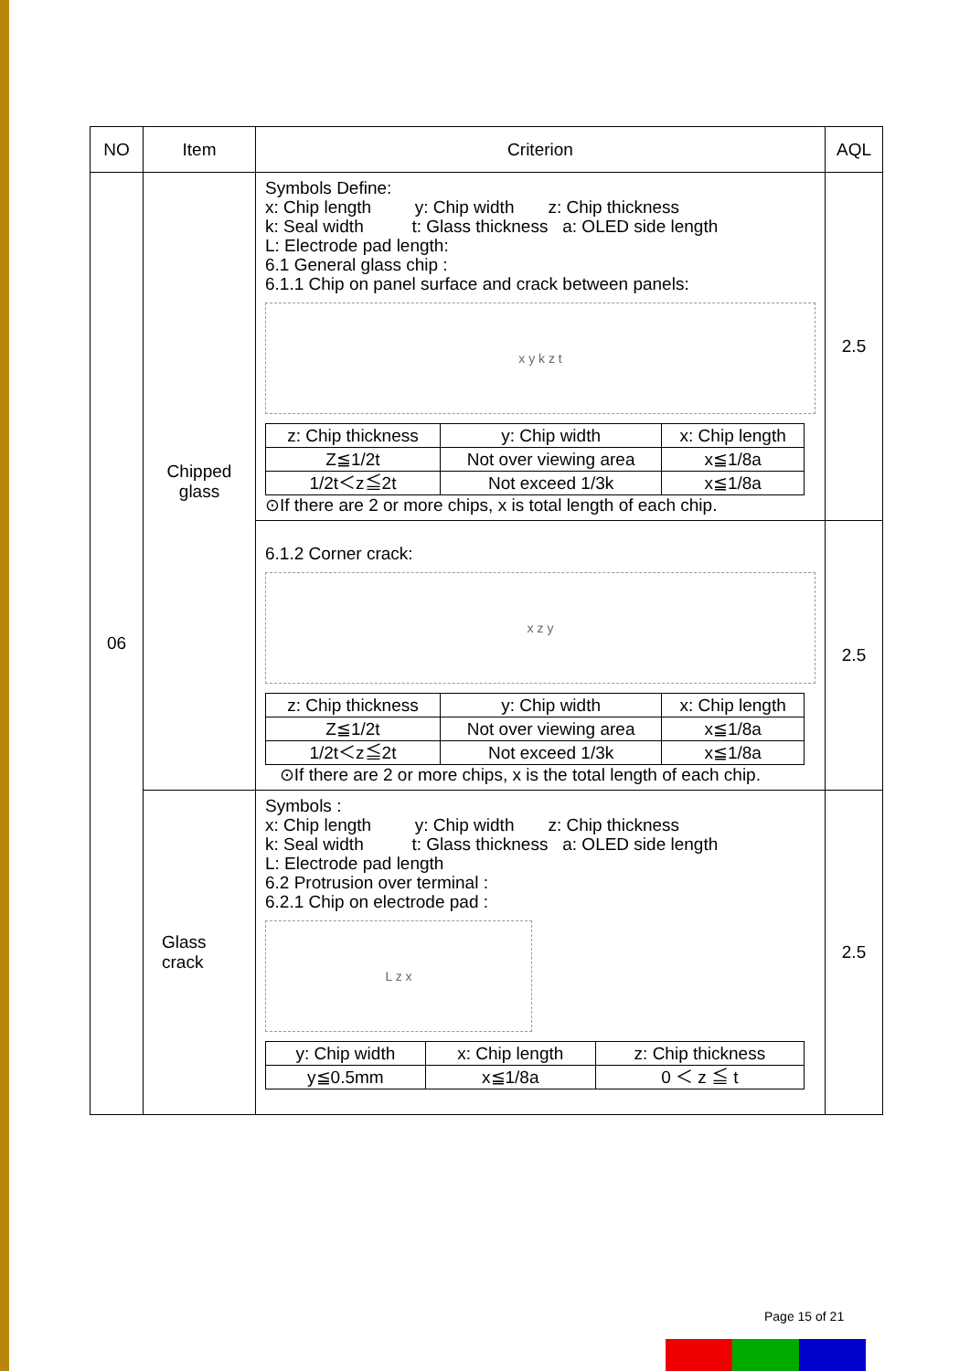| NO | Item | Criterion | AQL |
| --- | --- | --- | --- |
| 06 | Chipped glass | Symbols Define: x: Chip length y: Chip width z: Chip thickness k: Seal width t: Glass thickness a: OLED side length L: Electrode pad length: 6.1 General glass chip : 6.1.1 Chip on panel surface and crack between panels: x y k z t / z: Chip thickness / y: Chip width / x: Chip length / / Z≦1/2t / Not over viewing area / x≦1/8a / / 1/2t＜z≦2t / Not exceed 1/3k / x≦1/8a / ⊙If there are 2 or more chips, x is total length of each chip. | 2.5 |
| | | 6.1.2 Corner crack: x z y / z: Chip thickness / y: Chip width / x: Chip length / / Z≦1/2t / Not over viewing area / x≦1/8a / / 1/2t＜z≦2t / Not exceed 1/3k / x≦1/8a / ⊙If there are 2 or more chips, x is the total length of each chip. | 2.5 |
| | Glass crack | Symbols : x: Chip length y: Chip width z: Chip thickness k: Seal width t: Glass thickness a: OLED side length L: Electrode pad length 6.2 Protrusion over terminal : 6.2.1 Chip on electrode pad : L z x / y: Chip width / x: Chip length / z: Chip thickness / / y≦0.5mm / x≦1/8a / 0 ＜ z ≦ t / | 2.5 |
Page 15 of 21